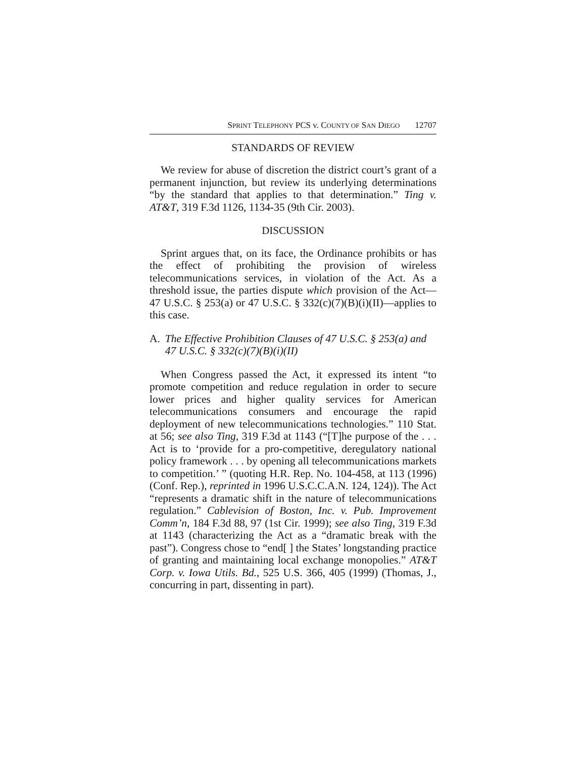SPRINT TELEPHONY PCS v. COUNTY OF SAN DIEGO 12707
STANDARDS OF REVIEW
We review for abuse of discretion the district court’s grant of a permanent injunction, but review its underlying determinations “by the standard that applies to that determination.” Ting v. AT&T, 319 F.3d 1126, 1134-35 (9th Cir. 2003).
DISCUSSION
Sprint argues that, on its face, the Ordinance prohibits or has the effect of prohibiting the provision of wireless telecommunications services, in violation of the Act. As a threshold issue, the parties dispute which provision of the Act—47 U.S.C. § 253(a) or 47 U.S.C. § 332(c)(7)(B)(i)(II)—applies to this case.
A. The Effective Prohibition Clauses of 47 U.S.C. § 253(a) and 47 U.S.C. § 332(c)(7)(B)(i)(II)
When Congress passed the Act, it expressed its intent “to promote competition and reduce regulation in order to secure lower prices and higher quality services for American telecommunications consumers and encourage the rapid deployment of new telecommunications technologies.” 110 Stat. at 56; see also Ting, 319 F.3d at 1143 (“[T]he purpose of the . . . Act is to ‘provide for a pro-competitive, deregulatory national policy framework . . . by opening all telecommunications markets to competition.’ ” (quoting H.R. Rep. No. 104-458, at 113 (1996) (Conf. Rep.), reprinted in 1996 U.S.C.C.A.N. 124, 124)). The Act “represents a dramatic shift in the nature of telecommunications regulation.” Cablevision of Boston, Inc. v. Pub. Improvement Comm’n, 184 F.3d 88, 97 (1st Cir. 1999); see also Ting, 319 F.3d at 1143 (characterizing the Act as a “dramatic break with the past”). Congress chose to “end[ ] the States’ longstanding practice of granting and maintaining local exchange monopolies.” AT&T Corp. v. Iowa Utils. Bd., 525 U.S. 366, 405 (1999) (Thomas, J., concurring in part, dissenting in part).